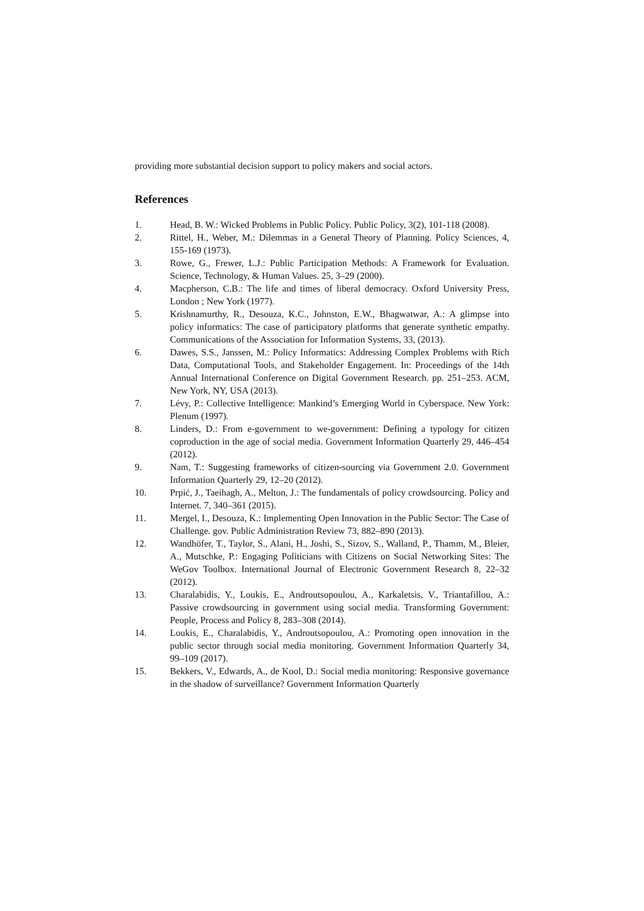providing more substantial decision support to policy makers and social actors.
References
1. Head, B. W.: Wicked Problems in Public Policy. Public Policy, 3(2), 101-118 (2008).
2. Rittel, H., Weber, M.: Dilemmas in a General Theory of Planning. Policy Sciences, 4, 155-169 (1973).
3. Rowe, G., Frewer, L.J.: Public Participation Methods: A Framework for Evaluation. Science, Technology, & Human Values. 25, 3–29 (2000).
4. Macpherson, C.B.: The life and times of liberal democracy. Oxford University Press, London ; New York (1977).
5. Krishnamurthy, R., Desouza, K.C., Johnston, E.W., Bhagwatwar, A.: A glimpse into policy informatics: The case of participatory platforms that generate synthetic empathy. Communications of the Association for Information Systems, 33, (2013).
6. Dawes, S.S., Janssen, M.: Policy Informatics: Addressing Complex Problems with Rich Data, Computational Tools, and Stakeholder Engagement. In: Proceedings of the 14th Annual International Conference on Digital Government Research. pp. 251–253. ACM, New York, NY, USA (2013).
7. Lévy, P.: Collective Intelligence: Mankind’s Emerging World in Cyberspace. New York: Plenum (1997).
8. Linders, D.: From e-government to we-government: Defining a typology for citizen coproduction in the age of social media. Government Information Quarterly 29, 446–454 (2012).
9. Nam, T.: Suggesting frameworks of citizen-sourcing via Government 2.0. Government Information Quarterly 29, 12–20 (2012).
10. Prpić, J., Taeihagh, A., Melton, J.: The fundamentals of policy crowdsourcing. Policy and Internet. 7, 340–361 (2015).
11. Mergel, I., Desouza, K.: Implementing Open Innovation in the Public Sector: The Case of Challenge. gov. Public Administration Review 73, 882–890 (2013).
12. Wandhöfer, T., Taylor, S., Alani, H., Joshi, S., Sizov, S., Walland, P., Thamm, M., Bleier, A., Mutschke, P.: Engaging Politicians with Citizens on Social Networking Sites: The WeGov Toolbox. International Journal of Electronic Government Research 8, 22–32 (2012).
13. Charalabidis, Y., Loukis, E., Androutsopoulou, A., Karkaletsis, V., Triantafillou, A.: Passive crowdsourcing in government using social media. Transforming Government: People, Process and Policy 8, 283–308 (2014).
14. Loukis, E., Charalabidis, Y., Androutsopoulou, A.: Promoting open innovation in the public sector through social media monitoring. Government Information Quarterly 34, 99–109 (2017).
15. Bekkers, V., Edwards, A., de Kool, D.: Social media monitoring: Responsive governance in the shadow of surveillance? Government Information Quarterly